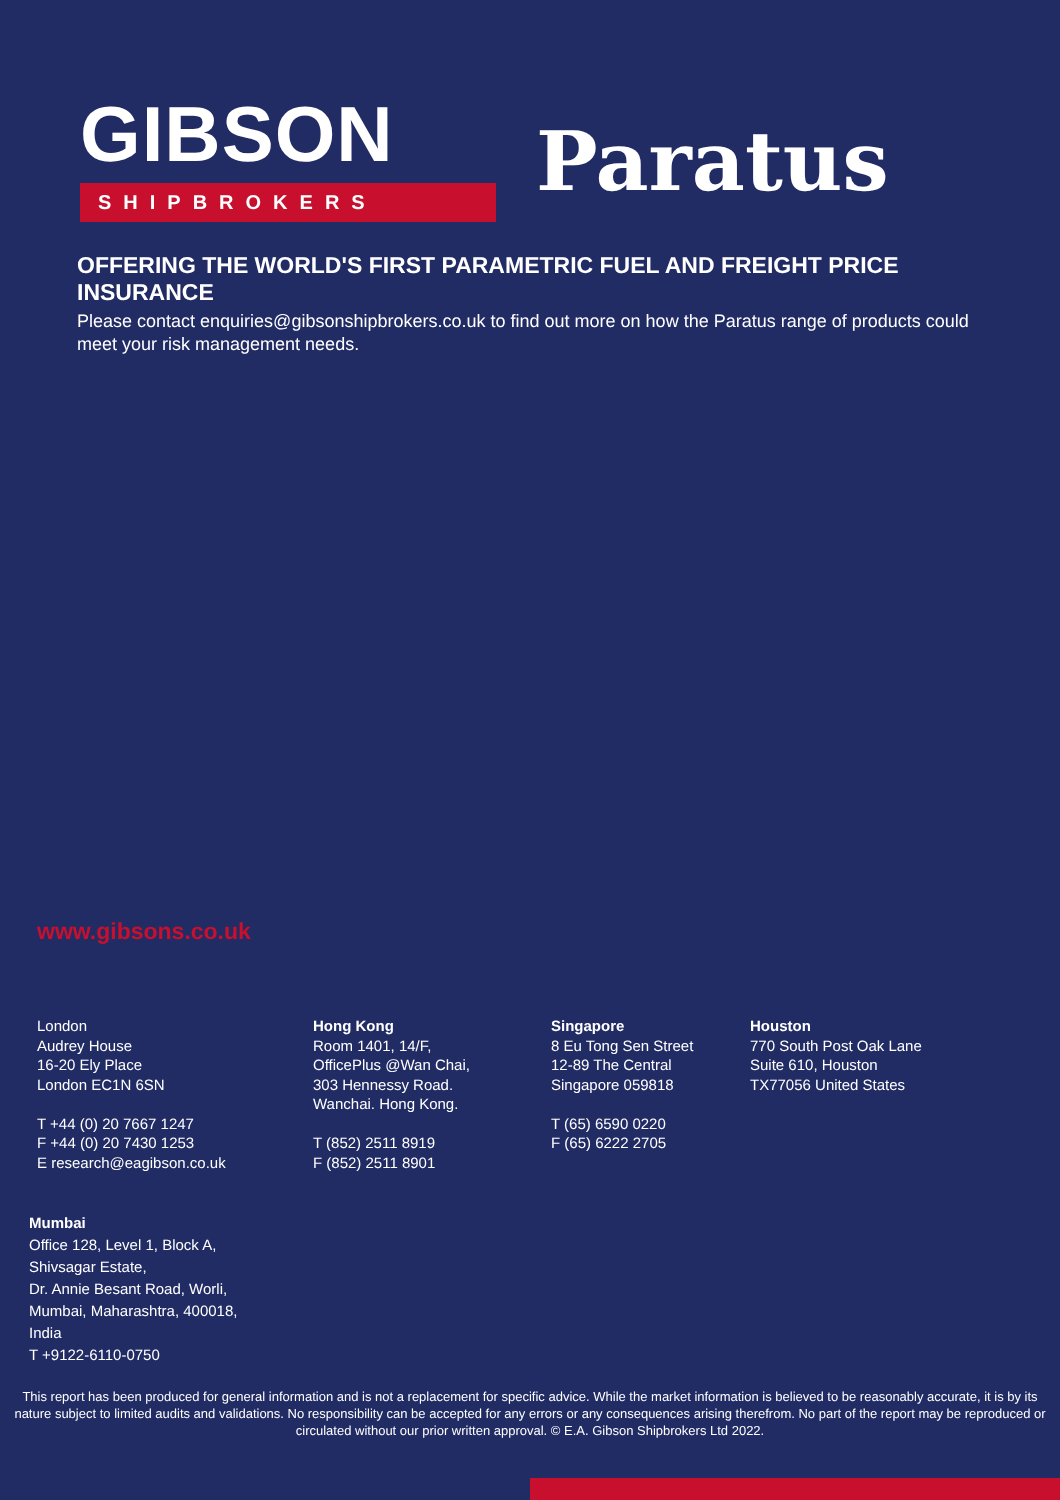GIBSON
SHIPBROKERS
Paratus
OFFERING THE WORLD'S FIRST PARAMETRIC FUEL AND FREIGHT PRICE INSURANCE
Please contact enquiries@gibsonshipbrokers.co.uk to find out more on how the Paratus range of products could meet your risk management needs.
www.gibsons.co.uk
London
Audrey House
16-20 Ely Place
London EC1N 6SN
T +44 (0) 20 7667 1247
F +44 (0) 20 7430 1253
E research@eagibson.co.uk
Hong Kong
Room 1401, 14/F,
OfficePlus @Wan Chai,
303 Hennessy Road.
Wanchai. Hong Kong.
T (852) 2511 8919
F (852) 2511 8901
Singapore
8 Eu Tong Sen Street
12-89 The Central
Singapore 059818
T (65) 6590 0220
F (65) 6222 2705
Houston
770 South Post Oak Lane
Suite 610, Houston
TX77056 United States
Mumbai
Office 128, Level 1, Block A,
Shivsagar Estate,
Dr. Annie Besant Road, Worli,
Mumbai, Maharashtra, 400018,
India
T +9122-6110-0750
This report has been produced for general information and is not a replacement for specific advice. While the market information is believed to be reasonably accurate, it is by its nature subject to limited audits and validations. No responsibility can be accepted for any errors or any consequences arising therefrom. No part of the report may be reproduced or circulated without our prior written approval. © E.A. Gibson Shipbrokers Ltd 2022.